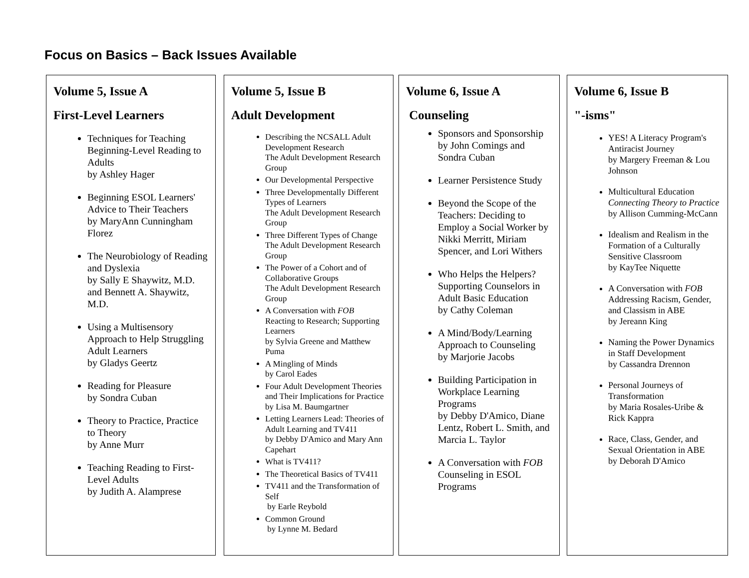Focus on Basics – Back Issues Available
Volume 5, Issue A
First-Level Learners
Techniques for Teaching Beginning-Level Reading to Adults
by Ashley Hager
Beginning ESOL Learners' Advice to Their Teachers
by MaryAnn Cunningham Florez
The Neurobiology of Reading and Dyslexia
by Sally E Shaywitz, M.D. and Bennett A. Shaywitz, M.D.
Using a Multisensory Approach to Help Struggling Adult Learners
by Gladys Geertz
Reading for Pleasure
by Sondra Cuban
Theory to Practice, Practice to Theory
by Anne Murr
Teaching Reading to First-Level Adults
by Judith A. Alamprese
Volume 5, Issue B
Adult Development
Describing the NCSALL Adult Development Research
The Adult Development Research Group
Our Developmental Perspective
Three Developmentally Different Types of Learners
The Adult Development Research Group
Three Different Types of Change
The Adult Development Research Group
The Power of a Cohort and of Collaborative Groups
The Adult Development Research Group
A Conversation with FOB
Reacting to Research; Supporting Learners
by Sylvia Greene and Matthew Puma
A Mingling of Minds
by Carol Eades
Four Adult Development Theories and Their Implications for Practice
by Lisa M. Baumgartner
Letting Learners Lead: Theories of Adult Learning and TV411
by Debby D'Amico and Mary Ann Capehart
What is TV411?
The Theoretical Basics of TV411
TV411 and the Transformation of Self
by Earle Reybold
Common Ground
by Lynne M. Bedard
Volume 6, Issue A
Counseling
Sponsors and Sponsorship by John Comings and Sondra Cuban
Learner Persistence Study
Beyond the Scope of the Teachers: Deciding to Employ a Social Worker by Nikki Merritt, Miriam Spencer, and Lori Withers
Who Helps the Helpers? Supporting Counselors in Adult Basic Education
by Cathy Coleman
A Mind/Body/Learning Approach to Counseling
by Marjorie Jacobs
Building Participation in Workplace Learning Programs
by Debby D'Amico, Diane Lentz, Robert L. Smith, and Marcia L. Taylor
A Conversation with FOB
Counseling in ESOL Programs
Volume 6, Issue B
"-isms"
YES! A Literacy Program's Antiracist Journey
by Margery Freeman & Lou Johnson
Multicultural Education
Connecting Theory to Practice
by Allison Cumming-McCann
Idealism and Realism in the Formation of a Culturally Sensitive Classroom
by KayTee Niquette
A Conversation with FOB
Addressing Racism, Gender, and Classism in ABE
by Jereann King
Naming the Power Dynamics in Staff Development
by Cassandra Drennon
Personal Journeys of Transformation
by Maria Rosales-Uribe & Rick Kappra
Race, Class, Gender, and Sexual Orientation in ABE
by Deborah D'Amico